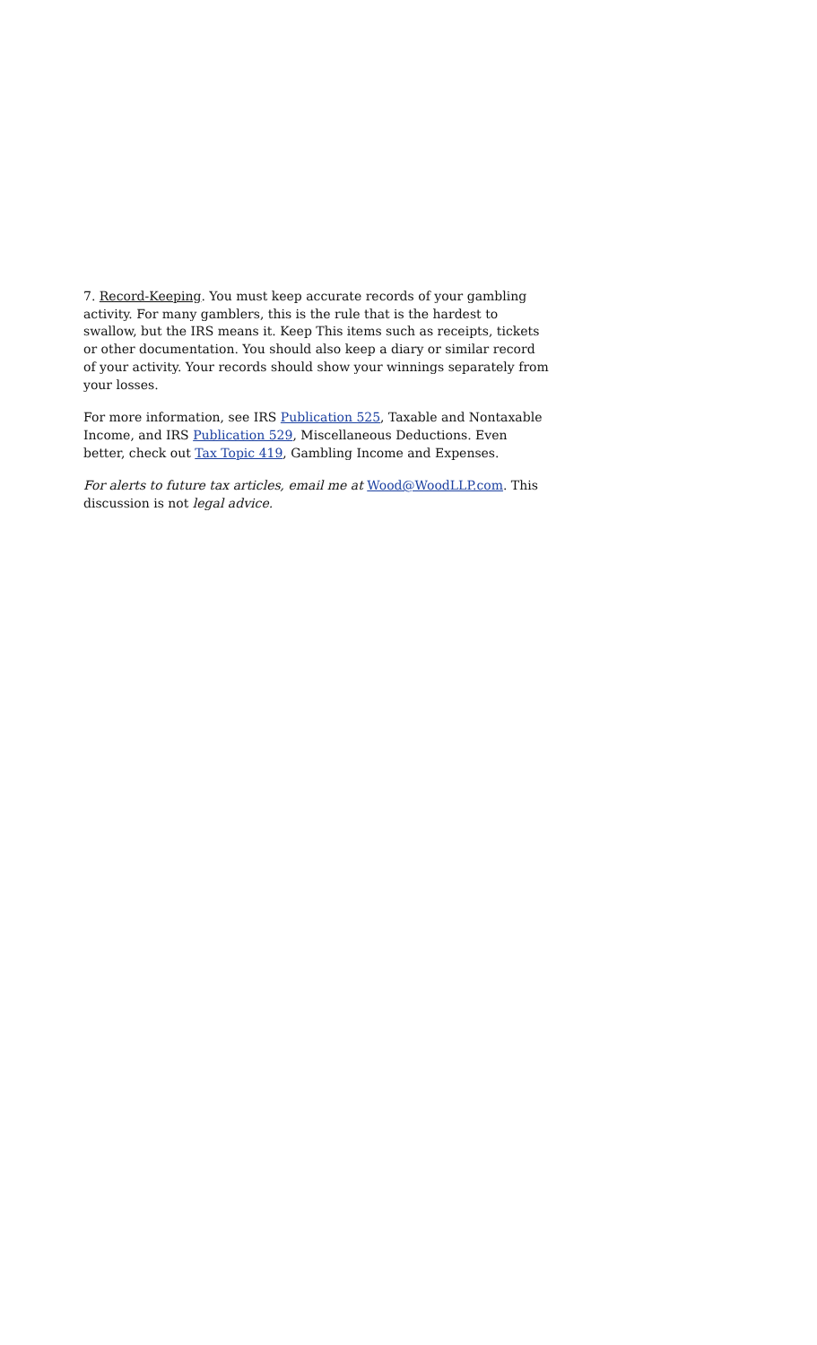7. Record-Keeping. You must keep accurate records of your gambling activity. For many gamblers, this is the rule that is the hardest to swallow, but the IRS means it. Keep This items such as receipts, tickets or other documentation. You should also keep a diary or similar record of your activity. Your records should show your winnings separately from your losses.
For more information, see IRS Publication 525, Taxable and Nontaxable Income, and IRS Publication 529, Miscellaneous Deductions. Even better, check out Tax Topic 419, Gambling Income and Expenses.
For alerts to future tax articles, email me at Wood@WoodLLP.com. This discussion is not legal advice.